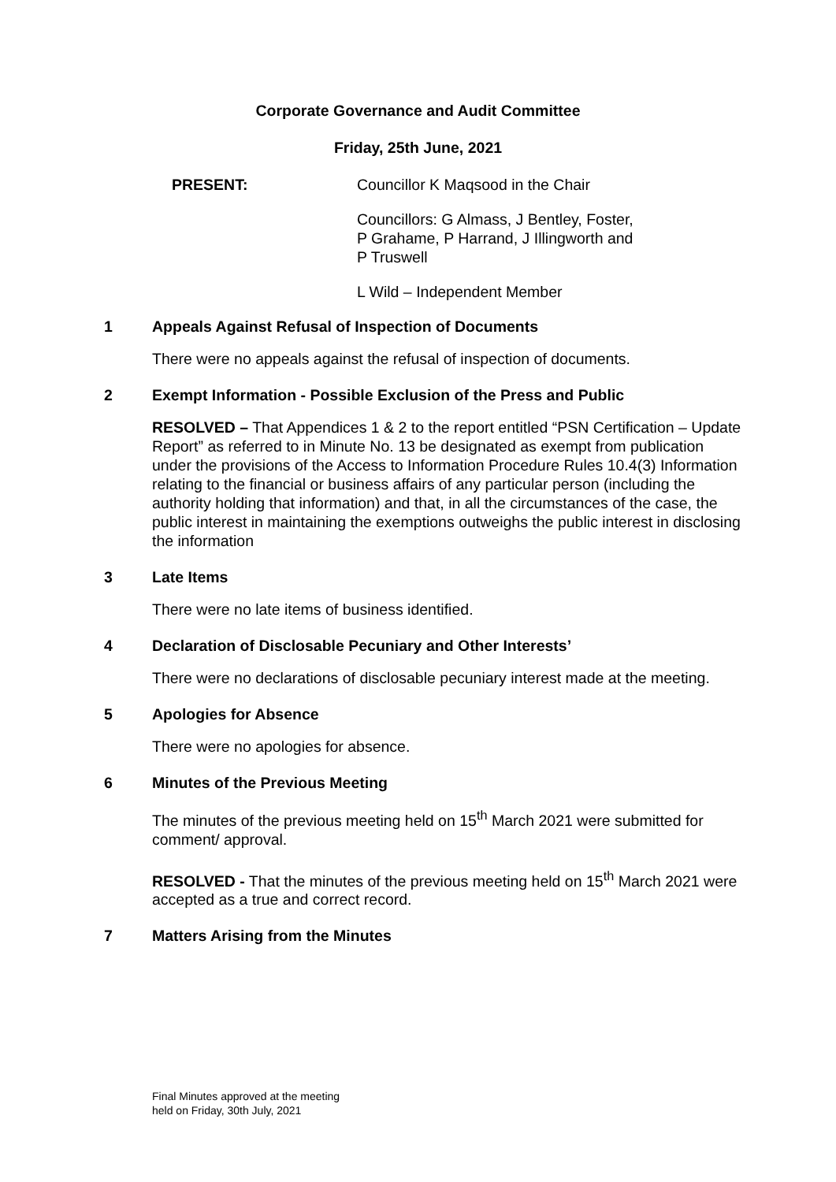Corporate Governance and Audit Committee
Friday, 25th June, 2021
PRESENT: Councillor K Maqsood in the Chair
Councillors: G Almass, J Bentley, Foster,
P Grahame, P Harrand, J Illingworth and
P Truswell
L Wild – Independent Member
1 Appeals Against Refusal of Inspection of Documents
There were no appeals against the refusal of inspection of documents.
2 Exempt Information - Possible Exclusion of the Press and Public
RESOLVED – That Appendices 1 & 2 to the report entitled “PSN Certification – Update Report” as referred to in Minute No. 13 be designated as exempt from publication under the provisions of the Access to Information Procedure Rules 10.4(3) Information relating to the financial or business affairs of any particular person (including the authority holding that information) and that, in all the circumstances of the case, the public interest in maintaining the exemptions outweighs the public interest in disclosing the information
3 Late Items
There were no late items of business identified.
4 Declaration of Disclosable Pecuniary and Other Interests’
There were no declarations of disclosable pecuniary interest made at the meeting.
5 Apologies for Absence
There were no apologies for absence.
6 Minutes of the Previous Meeting
The minutes of the previous meeting held on 15<sup>th</sup> March 2021 were submitted for comment/ approval.
RESOLVED - That the minutes of the previous meeting held on 15<sup>th</sup> March 2021 were accepted as a true and correct record.
7 Matters Arising from the Minutes
Final Minutes approved at the meeting
held on Friday, 30th July, 2021